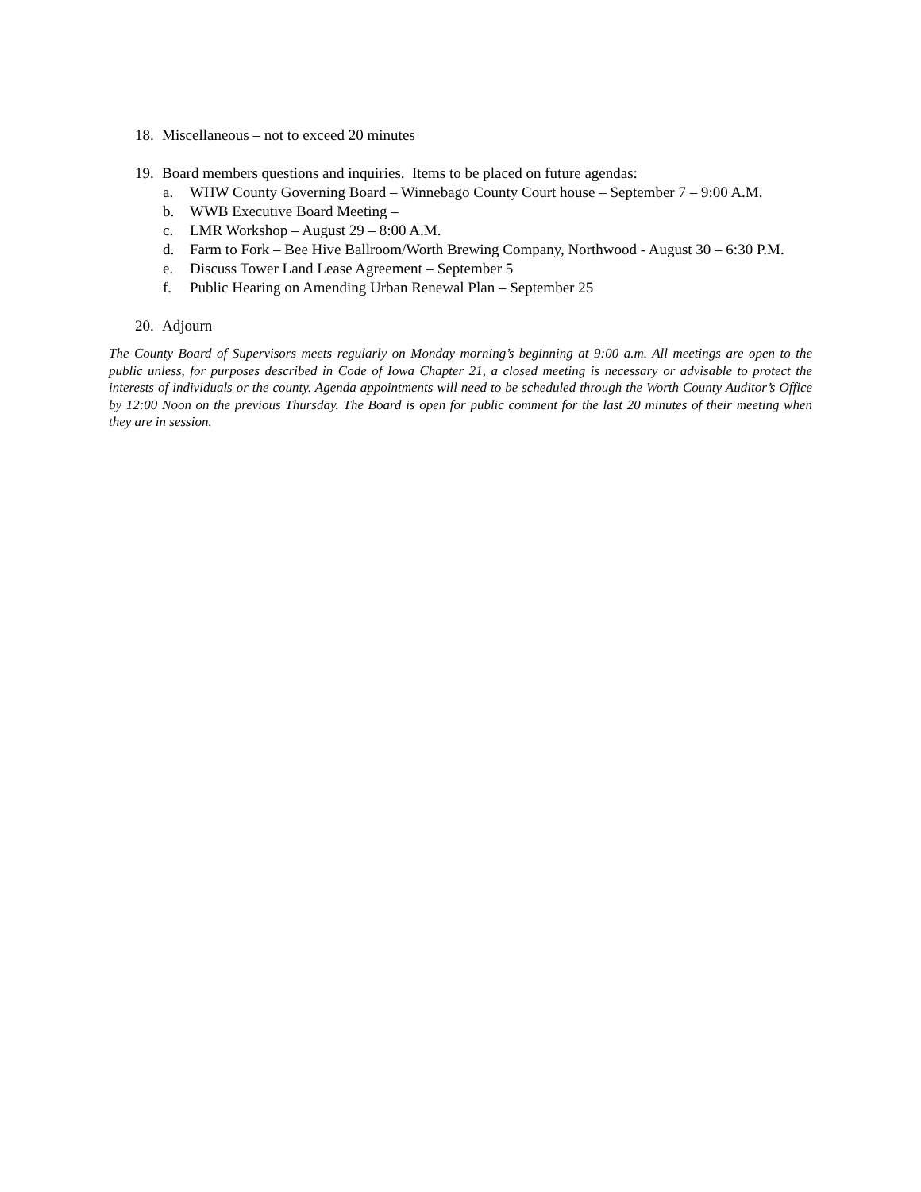18. Miscellaneous – not to exceed 20 minutes
19. Board members questions and inquiries. Items to be placed on future agendas:
a. WHW County Governing Board – Winnebago County Court house – September 7 – 9:00 A.M.
b. WWB Executive Board Meeting –
c. LMR Workshop – August 29 – 8:00 A.M.
d. Farm to Fork – Bee Hive Ballroom/Worth Brewing Company, Northwood - August 30 – 6:30 P.M.
e. Discuss Tower Land Lease Agreement – September 5
f. Public Hearing on Amending Urban Renewal Plan – September 25
20. Adjourn
The County Board of Supervisors meets regularly on Monday morning’s beginning at 9:00 a.m. All meetings are open to the public unless, for purposes described in Code of Iowa Chapter 21, a closed meeting is necessary or advisable to protect the interests of individuals or the county. Agenda appointments will need to be scheduled through the Worth County Auditor’s Office by 12:00 Noon on the previous Thursday. The Board is open for public comment for the last 20 minutes of their meeting when they are in session.